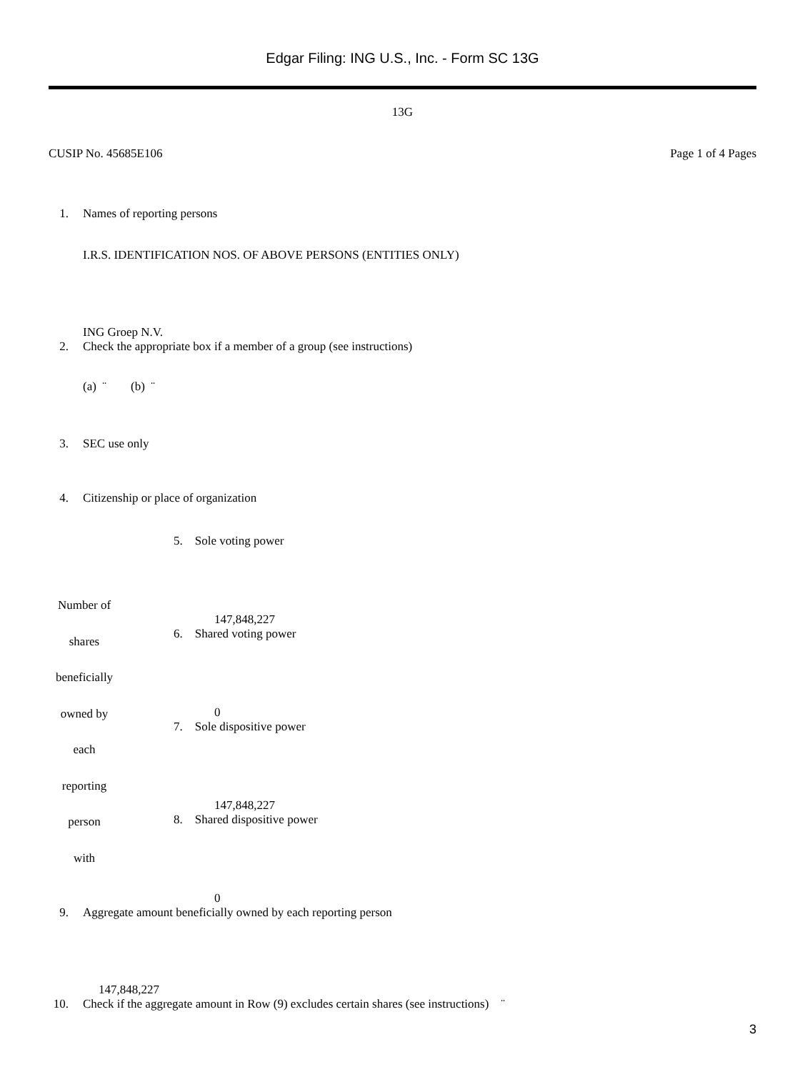Edgar Filing: ING U.S., Inc. - Form SC 13G
13G
CUSIP No. 45685E106 Page 1 of 4 Pages
1. Names of reporting persons
I.R.S. IDENTIFICATION NOS. OF ABOVE PERSONS (ENTITIES ONLY)
ING Groep N.V.
2. Check the appropriate box if a member of a group (see instructions)
(a) ¨ (b) ¨
3. SEC use only
4. Citizenship or place of organization
Number of
shares
beneficially
owned by
each
reporting
person
with
5. Sole voting power
147,848,227
6. Shared voting power
0
7. Sole dispositive power
147,848,227
8. Shared dispositive power
0
9. Aggregate amount beneficially owned by each reporting person
147,848,227
10. Check if the aggregate amount in Row (9) excludes certain shares (see instructions) ¨
3